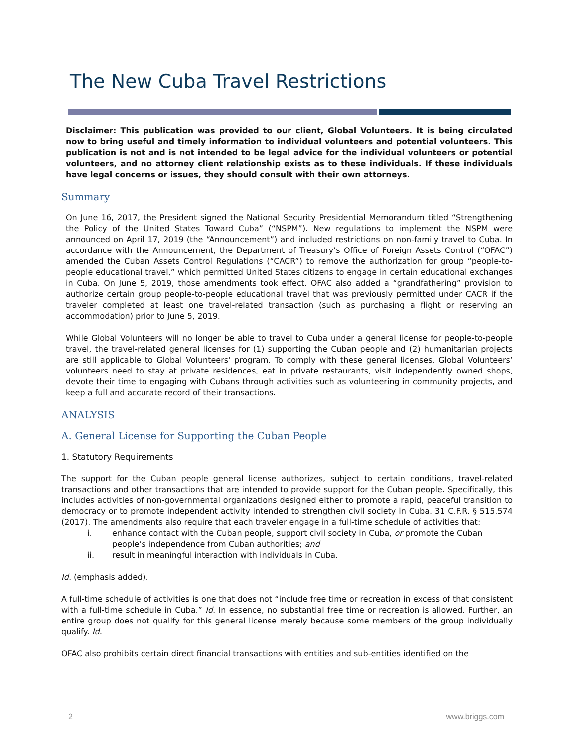The New Cuba Travel Restrictions
Disclaimer: This publication was provided to our client, Global Volunteers. It is being circulated now to bring useful and timely information to individual volunteers and potential volunteers. This publication is not and is not intended to be legal advice for the individual volunteers or potential volunteers, and no attorney client relationship exists as to these individuals. If these individuals have legal concerns or issues, they should consult with their own attorneys.
Summary
On June 16, 2017, the President signed the National Security Presidential Memorandum titled “Strengthening the Policy of the United States Toward Cuba” (“NSPM”). New regulations to implement the NSPM were announced on April 17, 2019 (the “Announcement”) and included restrictions on non-family travel to Cuba. In accordance with the Announcement, the Department of Treasury’s Office of Foreign Assets Control (“OFAC”) amended the Cuban Assets Control Regulations (“CACR”) to remove the authorization for group “people-to-people educational travel,” which permitted United States citizens to engage in certain educational exchanges in Cuba. On June 5, 2019, those amendments took effect. OFAC also added a “grandfathering” provision to authorize certain group people-to-people educational travel that was previously permitted under CACR if the traveler completed at least one travel-related transaction (such as purchasing a flight or reserving an accommodation) prior to June 5, 2019.
While Global Volunteers will no longer be able to travel to Cuba under a general license for people-to-people travel, the travel-related general licenses for (1) supporting the Cuban people and (2) humanitarian projects are still applicable to Global Volunteers' program. To comply with these general licenses, Global Volunteers’ volunteers need to stay at private residences, eat in private restaurants, visit independently owned shops, devote their time to engaging with Cubans through activities such as volunteering in community projects, and keep a full and accurate record of their transactions.
ANALYSIS
A. General License for Supporting the Cuban People
1. Statutory Requirements
The support for the Cuban people general license authorizes, subject to certain conditions, travel-related transactions and other transactions that are intended to provide support for the Cuban people. Specifically, this includes activities of non-governmental organizations designed either to promote a rapid, peaceful transition to democracy or to promote independent activity intended to strengthen civil society in Cuba. 31 C.F.R. § 515.574 (2017). The amendments also require that each traveler engage in a full-time schedule of activities that:
i. enhance contact with the Cuban people, support civil society in Cuba, or promote the Cuban people’s independence from Cuban authorities; and
ii. result in meaningful interaction with individuals in Cuba.
Id. (emphasis added).
A full-time schedule of activities is one that does not “include free time or recreation in excess of that consistent with a full-time schedule in Cuba.” Id. In essence, no substantial free time or recreation is allowed. Further, an entire group does not qualify for this general license merely because some members of the group individually qualify. Id.
OFAC also prohibits certain direct financial transactions with entities and sub-entities identified on the
2 www.briggs.com